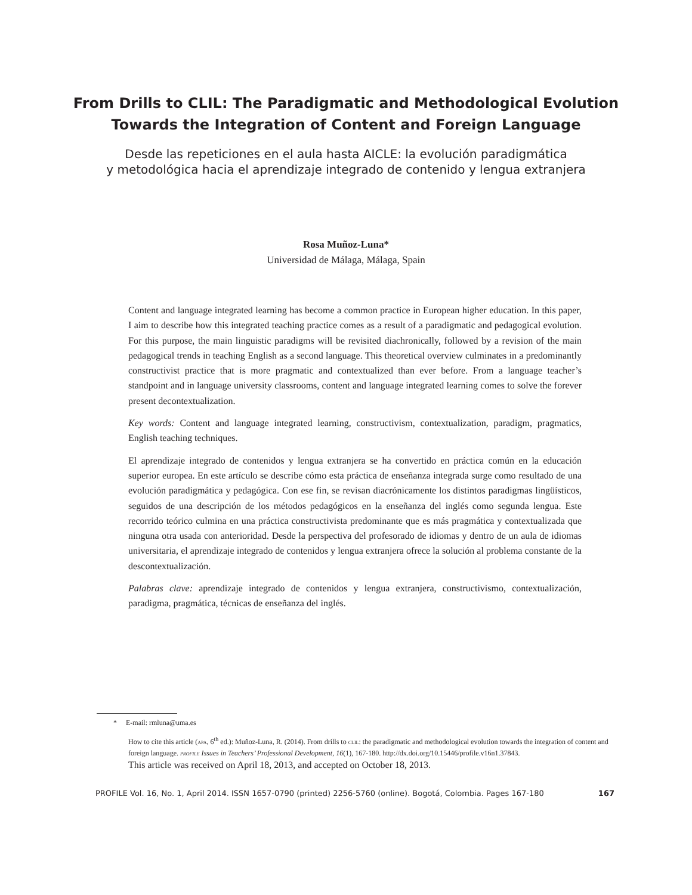From Drills to CLIL: The Paradigmatic and Methodological Evolution
Towards the Integration of Content and Foreign Language
Desde las repeticiones en el aula hasta AICLE: la evolución paradigmática
y metodológica hacia el aprendizaje integrado de contenido y lengua extranjera
Rosa Muñoz-Luna*
Universidad de Málaga, Málaga, Spain
Content and language integrated learning has become a common practice in European higher education. In this paper, I aim to describe how this integrated teaching practice comes as a result of a paradigmatic and pedagogical evolution. For this purpose, the main linguistic paradigms will be revisited diachronically, followed by a revision of the main pedagogical trends in teaching English as a second language. This theoretical overview culminates in a predominantly constructivist practice that is more pragmatic and contextualized than ever before. From a language teacher’s standpoint and in language university classrooms, content and language integrated learning comes to solve the forever present decontextualization.
Key words: Content and language integrated learning, constructivism, contextualization, paradigm, pragmatics, English teaching techniques.
El aprendizaje integrado de contenidos y lengua extranjera se ha convertido en práctica común en la educación superior europea. En este artículo se describe cómo esta práctica de enseñanza integrada surge como resultado de una evolución paradigmática y pedagógica. Con ese fin, se revisan diacrónicamente los distintos paradigmas lingüísticos, seguidos de una descripción de los métodos pedagógicos en la enseñanza del inglés como segunda lengua. Este recorrido teórico culmina en una práctica constructivista predominante que es más pragmática y contextualizada que ninguna otra usada con anterioridad. Desde la perspectiva del profesorado de idiomas y dentro de un aula de idiomas universitaria, el aprendizaje integrado de contenidos y lengua extranjera ofrece la solución al problema constante de la descontextualización.
Palabras clave: aprendizaje integrado de contenidos y lengua extranjera, constructivismo, contextualización, paradigma, pragmática, técnicas de enseñanza del inglés.
* E-mail: rmluna@uma.es
How to cite this article (apa, 6<sup>th</sup> ed.): Muñoz-Luna, R. (2014). From drills to clil: the paradigmatic and methodological evolution towards the integration of content and foreign language. profile Issues in Teachers’ Professional Development, 16(1), 167-180. http://dx.doi.org/10.15446/profile.v16n1.37843.
This article was received on April 18, 2013, and accepted on October 18, 2013.
PROFILE Vol. 16, No. 1, April 2014. ISSN 1657-0790 (printed) 2256-5760 (online). Bogotá, Colombia. Pages 167-180 167